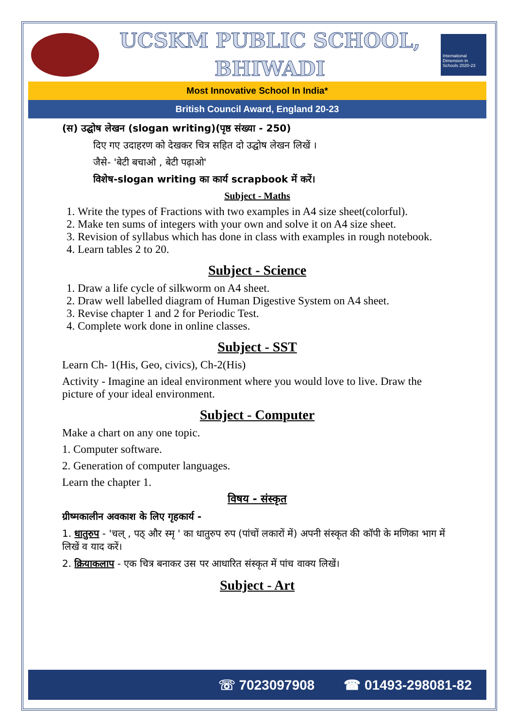UCSKM PUBLIC SCHOOL,
BHIWADI
International Dimension in Schools 2020-23
Most Innovative School In India*
British Council Award, England 20-23
(स) उद्घोष लेखन (slogan writing)(पृष्ठ संख्या - 250)
दिए गए उदाहरण को देखकर चित्र सहित दो उद्घोष लेखन लिखें ।
जैसे- 'बेटी बचाओ , बेटी पढ़ाओ'
विशेष-slogan writing का कार्य scrapbook में करें।
Subject - Maths
1. Write the types of Fractions with two examples in A4 size sheet(colorful).
2. Make ten sums of integers with your own and solve it on A4 size sheet.
3. Revision of syllabus which has done in class with examples in rough notebook.
4. Learn tables 2 to 20.
Subject - Science
1. Draw a life cycle of silkworm on A4 sheet.
2. Draw well labelled diagram of Human Digestive System on A4 sheet.
3. Revise chapter 1 and 2 for Periodic Test.
4. Complete work done in online classes.
Subject - SST
Learn Ch- 1(His, Geo, civics), Ch-2(His)
Activity - Imagine an ideal environment where you would love to live. Draw the picture of your ideal environment.
Subject - Computer
Make a chart on any one topic.
1. Computer software.
2. Generation of computer languages.
Learn the chapter 1.
विषय - संस्कृत
ग्रीष्मकालीन अवकाश के लिए गृहकार्य -
1. धातुरुप - 'चल् , पठ् और स्मृ ' का धातुरुप रुप (पांचों लकारों में) अपनी संस्कृत की कॉपी के मणिका भाग में लिखें व याद करें।
2. क्रियाकलाप - एक चित्र बनाकर उस पर आधारित संस्कृत में पांच वाक्य लिखें।
Subject - Art
☏ 7023097908 ☎ 01493-298081-82